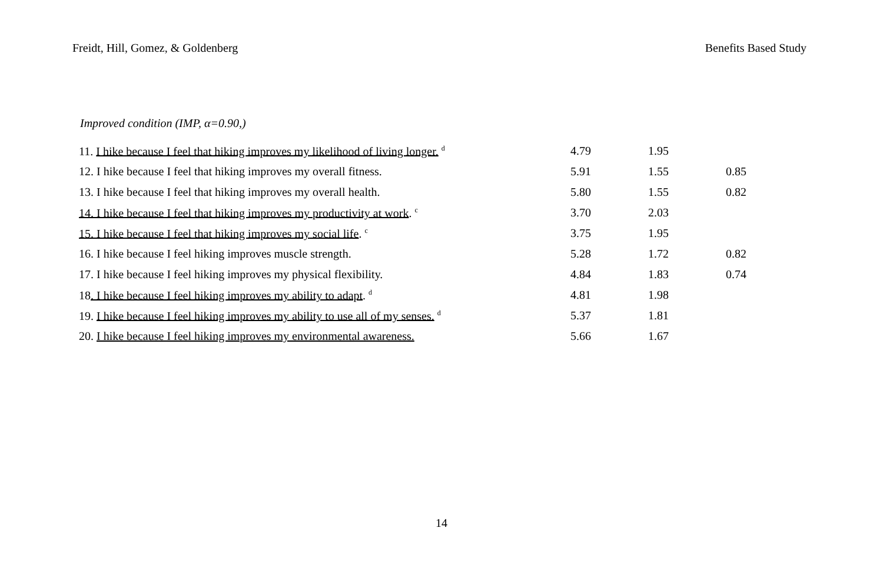Freidt, Hill, Gomez, & Goldenberg Benefits Based Study
Improved condition (IMP, α=0.90,)
| 11. I hike because I feel that hiking improves my likelihood of living longer. <sup>d</sup> | 4.79 | 1.95 | |
| 12. I hike because I feel that hiking improves my overall fitness. | 5.91 | 1.55 | 0.85 |
| 13. I hike because I feel that hiking improves my overall health. | 5.80 | 1.55 | 0.82 |
| 14. I hike because I feel that hiking improves my productivity at work . <sup>c</sup> | 3.70 | 2.03 | |
| 15. I hike because I feel that hiking improves my social life . <sup>c</sup> | 3.75 | 1.95 | |
| 16. I hike because I feel hiking improves muscle strength. | 5.28 | 1.72 | 0.82 |
| 17. I hike because I feel hiking improves my physical flexibility. | 4.84 | 1.83 | 0.74 |
| 18 . I hike because I feel hiking improves my ability to adapt . <sup>d</sup> | 4.81 | 1.98 | |
| 19. I hike because I feel hiking improves my ability to use all of my senses. <sup>d</sup> | 5.37 | 1.81 | |
| 20. I hike because I feel hiking improves my environmental awareness. | 5.66 | 1.67 | |
14